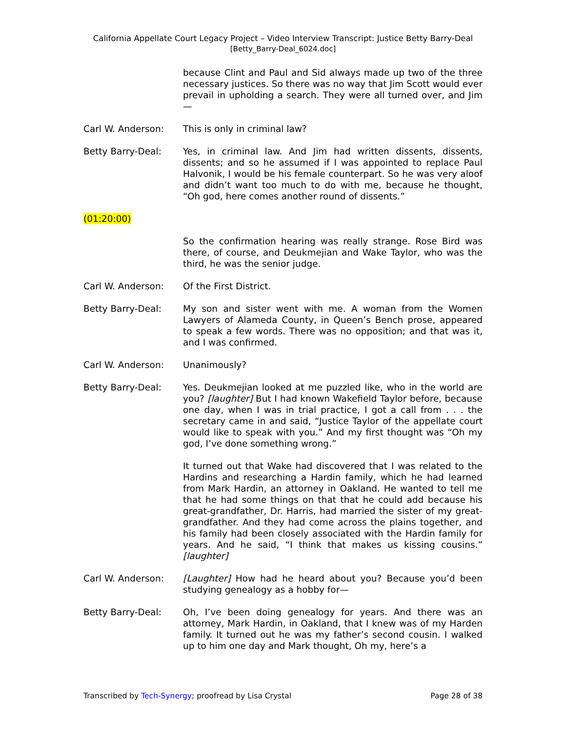California Appellate Court Legacy Project – Video Interview Transcript: Justice Betty Barry-Deal
[Betty_Barry-Deal_6024.doc]
because Clint and Paul and Sid always made up two of the three necessary justices. So there was no way that Jim Scott would ever prevail in upholding a search. They were all turned over, and Jim—
Carl W. Anderson: This is only in criminal law?
Betty Barry-Deal: Yes, in criminal law. And Jim had written dissents, dissents, dissents; and so he assumed if I was appointed to replace Paul Halvonik, I would be his female counterpart. So he was very aloof and didn’t want too much to do with me, because he thought, “Oh god, here comes another round of dissents.”
(01:20:00)
So the confirmation hearing was really strange. Rose Bird was there, of course, and Deukmejian and Wake Taylor, who was the third, he was the senior judge.
Carl W. Anderson: Of the First District.
Betty Barry-Deal: My son and sister went with me. A woman from the Women Lawyers of Alameda County, in Queen’s Bench prose, appeared to speak a few words. There was no opposition; and that was it, and I was confirmed.
Carl W. Anderson: Unanimously?
Betty Barry-Deal: Yes. Deukmejian looked at me puzzled like, who in the world are you? [laughter] But I had known Wakefield Taylor before, because one day, when I was in trial practice, I got a call from . . . the secretary came in and said, “Justice Taylor of the appellate court would like to speak with you.” And my first thought was “Oh my god, I’ve done something wrong.”
It turned out that Wake had discovered that I was related to the Hardins and researching a Hardin family, which he had learned from Mark Hardin, an attorney in Oakland. He wanted to tell me that he had some things on that that he could add because his great-grandfather, Dr. Harris, had married the sister of my great-grandfather. And they had come across the plains together, and his family had been closely associated with the Hardin family for years. And he said, “I think that makes us kissing cousins.” [laughter]
Carl W. Anderson: [Laughter] How had he heard about you? Because you’d been studying genealogy as a hobby for—
Betty Barry-Deal: Oh, I’ve been doing genealogy for years. And there was an attorney, Mark Hardin, in Oakland, that I knew was of my Harden family. It turned out he was my father’s second cousin. I walked up to him one day and Mark thought, Oh my, here’s a
Transcribed by Tech-Synergy; proofread by Lisa Crystal Page 28 of 38